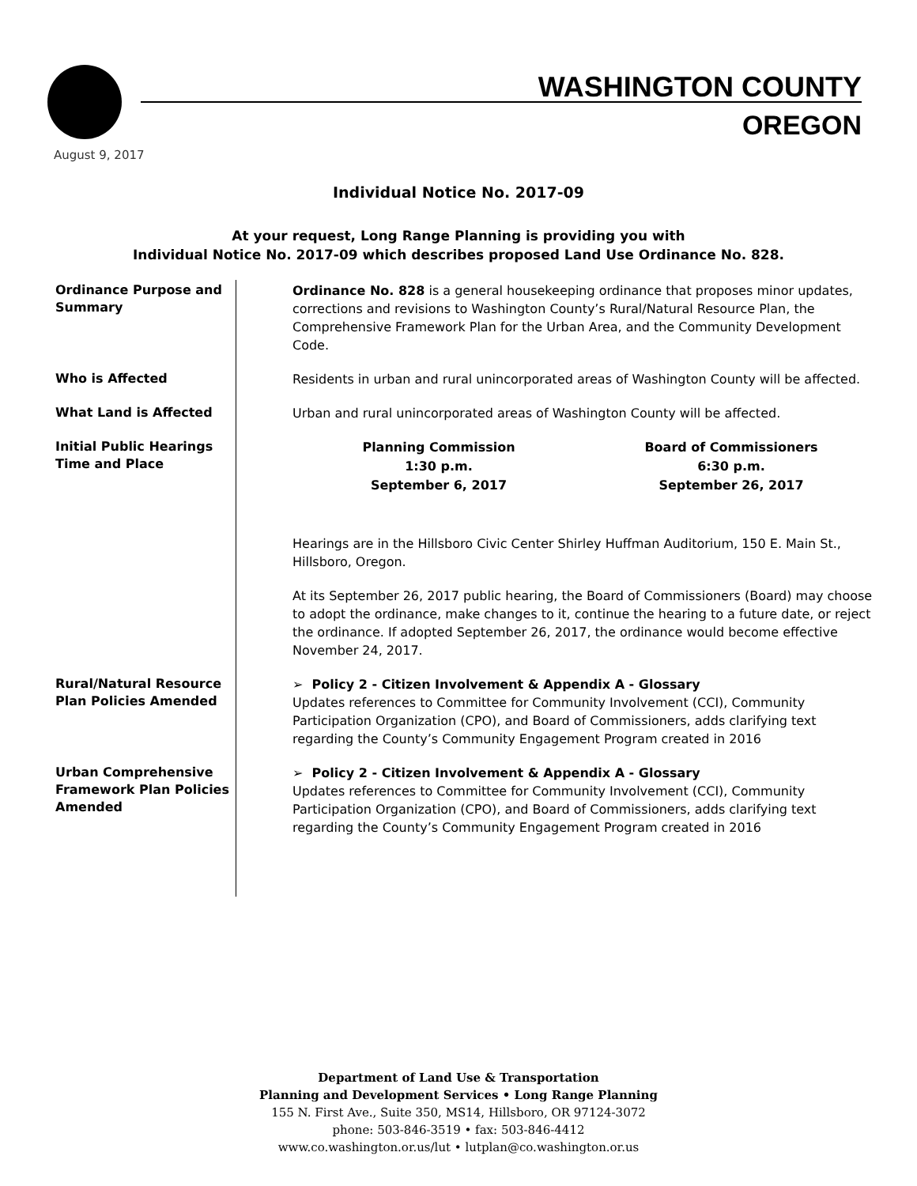WASHINGTON COUNTY
OREGON
August 9, 2017
Individual Notice No. 2017-09
At your request, Long Range Planning is providing you with
Individual Notice No. 2017-09 which describes proposed Land Use Ordinance No. 828.
Ordinance Purpose and Summary
Ordinance No. 828 is a general housekeeping ordinance that proposes minor updates, corrections and revisions to Washington County’s Rural/Natural Resource Plan, the Comprehensive Framework Plan for the Urban Area, and the Community Development Code.
Who is Affected
Residents in urban and rural unincorporated areas of Washington County will be affected.
What Land is Affected
Urban and rural unincorporated areas of Washington County will be affected.
Initial Public Hearings Time and Place
Planning Commission
1:30 p.m.
September 6, 2017
Board of Commissioners
6:30 p.m.
September 26, 2017
Hearings are in the Hillsboro Civic Center Shirley Huffman Auditorium, 150 E. Main St., Hillsboro, Oregon.
At its September 26, 2017 public hearing, the Board of Commissioners (Board) may choose to adopt the ordinance, make changes to it, continue the hearing to a future date, or reject the ordinance. If adopted September 26, 2017, the ordinance would become effective November 24, 2017.
Rural/Natural Resource Plan Policies Amended
➢ Policy 2 - Citizen Involvement & Appendix A - Glossary
Updates references to Committee for Community Involvement (CCI), Community Participation Organization (CPO), and Board of Commissioners, adds clarifying text regarding the County’s Community Engagement Program created in 2016
Urban Comprehensive Framework Plan Policies Amended
➢ Policy 2 - Citizen Involvement & Appendix A - Glossary
Updates references to Committee for Community Involvement (CCI), Community Participation Organization (CPO), and Board of Commissioners, adds clarifying text regarding the County’s Community Engagement Program created in 2016
Department of Land Use & Transportation
Planning and Development Services • Long Range Planning
155 N. First Ave., Suite 350, MS14, Hillsboro, OR 97124-3072
phone: 503-846-3519 • fax: 503-846-4412
www.co.washington.or.us/lut • lutplan@co.washington.or.us